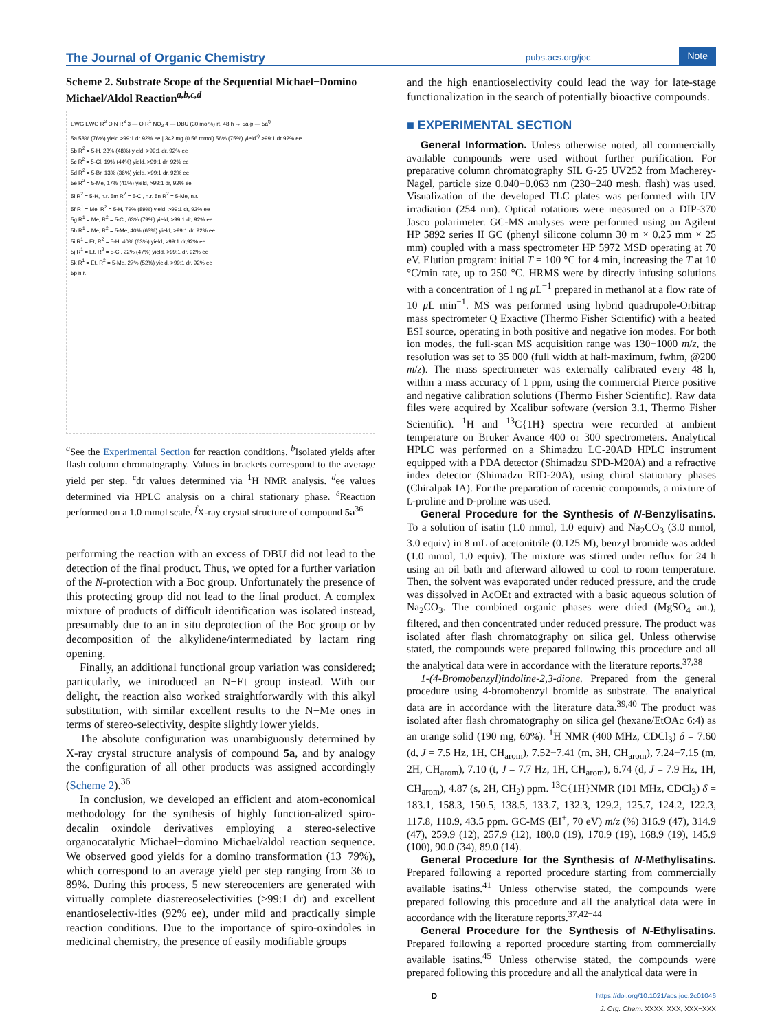The Journal of Organic Chemistry pubs.acs.org/joc Note
Scheme 2. Substrate Scope of the Sequential Michael−Domino Michael/Aldol Reaction<sup>a,b,c,d</sup>
EWG EWG R<sup>2</sup> O N R<sup>3</sup> 3 — O R<sup>1</sup> NO<sub>2</sub> 4 — DBU (30 mol%) rt, 48 h → 5a-p — 5a<sup>f)</sup>
5a 58% (76%) yield >99:1 dr 92% ee | 342 mg (0.56 mmol) 56% (75%) yield<sup>e)</sup> >99:1 dr 92% ee
5b R<sup>2</sup> = 5-H, 23% (48%) yield, >99:1 dr, 92% ee
5c R<sup>2</sup> = 5-Cl, 19% (44%) yield, >99:1 dr, 92% ee
5d R<sup>2</sup> = 5-Br, 13% (36%) yield, >99:1 dr, 92% ee
5e R<sup>2</sup> = 5-Me, 17% (41%) yield, >99:1 dr, 92% ee
5l R<sup>2</sup> = 5-H, n.r. 5m R<sup>2</sup> = 5-Cl, n.r. 5n R<sup>2</sup> = 5-Me, n.r.
5f R<sup>1</sup> = Me, R<sup>2</sup> = 5-H, 79% (89%) yield, >99:1 dr, 92% ee
5g R<sup>1</sup> = Me, R<sup>2</sup> = 5-Cl, 63% (79%) yield, >99:1 dr, 92% ee
5h R<sup>1</sup> = Me, R<sup>2</sup> = 5-Me, 40% (63%) yield, >99:1 dr, 92% ee
5i R<sup>1</sup> = Et, R<sup>2</sup> = 5-H, 40% (63%) yield, >99:1 dr,92% ee
5j R<sup>1</sup> = Et, R<sup>2</sup> = 5-Cl, 22% (47%) yield, >99:1 dr, 92% ee
5k R<sup>1</sup> = Et, R<sup>2</sup> = 5-Me, 27% (52%) yield, >99:1 dr, 92% ee
5p n.r.
<sup>a</sup> See the Experimental Section for reaction conditions. <sup>b</sup>Isolated yields after flash column chromatography. Values in brackets correspond to the average yield per step. <sup>c</sup>dr values determined via <sup>1</sup>H NMR analysis. <sup>d</sup>ee values determined via HPLC analysis on a chiral stationary phase. <sup>e</sup>Reaction performed on a 1.0 mmol scale. <sup>f</sup>X-ray crystal structure of compound 5a<sup>36</sup>
performing the reaction with an excess of DBU did not lead to the detection of the final product. Thus, we opted for a further variation of the N-protection with a Boc group. Unfortunately the presence of this protecting group did not lead to the final product. A complex mixture of products of difficult identification was isolated instead, presumably due to an in situ deprotection of the Boc group or by decomposition of the alkylidene/intermediated by lactam ring opening.
Finally, an additional functional group variation was considered; particularly, we introduced an N−Et group instead. With our delight, the reaction also worked straightforwardly with this alkyl substitution, with similar excellent results to the N−Me ones in terms of stereo-selectivity, despite slightly lower yields.
The absolute configuration was unambiguously determined by X-ray crystal structure analysis of compound 5a, and by analogy the configuration of all other products was assigned accordingly (Scheme 2).<sup>36</sup>
In conclusion, we developed an efficient and atom-economical methodology for the synthesis of highly function-alized spiro-decalin oxindole derivatives employing a stereo-selective organocatalytic Michael−domino Michael/aldol reaction sequence. We observed good yields for a domino transformation (13−79%), which correspond to an average yield per step ranging from 36 to 89%. During this process, 5 new stereocenters are generated with virtually complete diastereoselectivities (>99:1 dr) and excellent enantioselectiv-ities (92% ee), under mild and practically simple reaction conditions. Due to the importance of spiro-oxindoles in medicinal chemistry, the presence of easily modifiable groups
and the high enantioselectivity could lead the way for late-stage functionalization in the search of potentially bioactive compounds.
■ EXPERIMENTAL SECTION
General Information. Unless otherwise noted, all commercially available compounds were used without further purification. For preparative column chromatography SIL G-25 UV252 from Macherey-Nagel, particle size 0.040−0.063 nm (230−240 mesh. flash) was used. Visualization of the developed TLC plates was performed with UV irradiation (254 nm). Optical rotations were measured on a DIP-370 Jasco polarimeter. GC-MS analyses were performed using an Agilent HP 5892 series II GC (phenyl silicone column 30 m × 0.25 mm × 25 mm) coupled with a mass spectrometer HP 5972 MSD operating at 70 eV. Elution program: initial T = 100 °C for 4 min, increasing the T at 10 °C/min rate, up to 250 °C. HRMS were by directly infusing solutions with a concentration of 1 ng μ L<sup>−1</sup> prepared in methanol at a flow rate of 10 μ L min<sup>−1</sup>. MS was performed using hybrid quadrupole-Orbitrap mass spectrometer Q Exactive (Thermo Fisher Scientific) with a heated ESI source, operating in both positive and negative ion modes. For both ion modes, the full-scan MS acquisition range was 130−1000 m/z, the resolution was set to 35 000 (full width at half-maximum, fwhm, @200 m/z). The mass spectrometer was externally calibrated every 48 h, within a mass accuracy of 1 ppm, using the commercial Pierce positive and negative calibration solutions (Thermo Fisher Scientific). Raw data files were acquired by Xcalibur software (version 3.1, Thermo Fisher Scientific). <sup>1</sup>H and <sup>13</sup>C{1H} spectra were recorded at ambient temperature on Bruker Avance 400 or 300 spectrometers. Analytical HPLC was performed on a Shimadzu LC-20AD HPLC instrument equipped with a PDA detector (Shimadzu SPD-M20A) and a refractive index detector (Shimadzu RID-20A), using chiral stationary phases (Chiralpak IA). For the preparation of racemic compounds, a mixture of L-proline and D-proline was used.
General Procedure for the Synthesis of N-Benzylisatins. To a solution of isatin (1.0 mmol, 1.0 equiv) and Na<sub>2</sub>CO<sub>3</sub> (3.0 mmol, 3.0 equiv) in 8 mL of acetonitrile (0.125 M), benzyl bromide was added (1.0 mmol, 1.0 equiv). The mixture was stirred under reflux for 24 h using an oil bath and afterward allowed to cool to room temperature. Then, the solvent was evaporated under reduced pressure, and the crude was dissolved in AcOEt and extracted with a basic aqueous solution of Na<sub>2</sub>CO<sub>3</sub>. The combined organic phases were dried (MgSO<sub>4</sub> an.), filtered, and then concentrated under reduced pressure. The product was isolated after flash chromatography on silica gel. Unless otherwise stated, the compounds were prepared following this procedure and all the analytical data were in accordance with the literature reports.<sup>37,38</sup>
1-(4-Bromobenzyl)indoline-2,3-dione. Prepared from the general procedure using 4-bromobenzyl bromide as substrate. The analytical data are in accordance with the literature data.<sup>39,40</sup> The product was isolated after flash chromatography on silica gel (hexane/EtOAc 6:4) as an orange solid (190 mg, 60%). <sup>1</sup>H NMR (400 MHz, CDCl<sub>3</sub>) δ = 7.60 (d, J = 7.5 Hz, 1H, CH<sub>arom</sub>), 7.52−7.41 (m, 3H, CH<sub>arom</sub>), 7.24−7.15 (m, 2H, CH<sub>arom</sub>), 7.10 (t, J = 7.7 Hz, 1H, CH<sub>arom</sub>), 6.74 (d, J = 7.9 Hz, 1H, CH<sub>arom</sub>), 4.87 (s, 2H, CH<sub>2</sub>) ppm. <sup>13</sup>C{1H}NMR (101 MHz, CDCl<sub>3</sub>) δ = 183.1, 158.3, 150.5, 138.5, 133.7, 132.3, 129.2, 125.7, 124.2, 122.3, 117.8, 110.9, 43.5 ppm. GC-MS (EI<sup>+</sup>, 70 eV) m/z (%) 316.9 (47), 314.9 (47), 259.9 (12), 257.9 (12), 180.0 (19), 170.9 (19), 168.9 (19), 145.9 (100), 90.0 (34), 89.0 (14).
General Procedure for the Synthesis of N-Methylisatins. Prepared following a reported procedure starting from commercially available isatins.<sup>41</sup> Unless otherwise stated, the compounds were prepared following this procedure and all the analytical data were in accordance with the literature reports.<sup>37,42−44</sup>
General Procedure for the Synthesis of N-Ethylisatins. Prepared following a reported procedure starting from commercially available isatins.<sup>45</sup> Unless otherwise stated, the compounds were prepared following this procedure and all the analytical data were in
Dhttps://doi.org/10.1021/acs.joc.2c01046
J. Org. Chem. XXXX, XXX, XXX−XXX